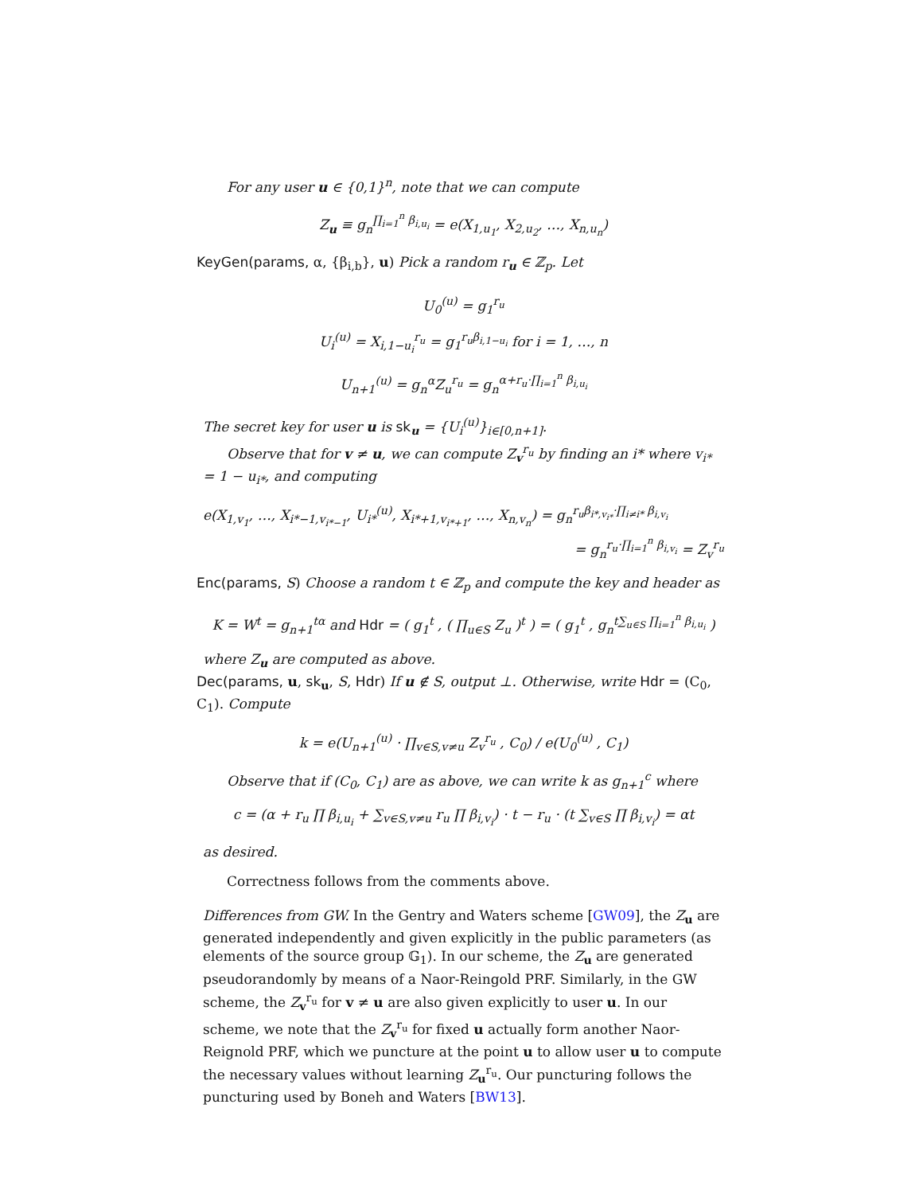For any user u ∈ {0,1}<sup>n</sup>, note that we can compute
Z<sub>u</sub> ≡ g<sub>n</sub><sup>∏<sub>i=1</sub><sup>n</sup> β<sub>i,u<sub>i</sub></sub></sup> = e(X<sub>1,u<sub>1</sub></sub>, X<sub>2,u<sub>2</sub></sub>, …, X<sub>n,u<sub>n</sub></sub>)
KeyGen(params, α, {β<sub>i,b</sub>}, u) Pick a random r<sub>u</sub> ∈ ℤ<sub>p</sub>. Let
U<sub>0</sub><sup>(u)</sup> = g<sub>1</sub><sup>r<sub>u</sub></sup>
U<sub>i</sub><sup>(u)</sup> = X<sub>i,1−u<sub>i</sub></sub><sup>r<sub>u</sub></sup> = g<sub>1</sub><sup>r<sub>u</sub>β<sub>i,1−u<sub>i</sub></sub></sup> for i = 1, …, n
U<sub>n+1</sub><sup>(u)</sup> = g<sub>n</sub><sup>α</sup>Z<sub>u</sub><sup>r<sub>u</sub></sup> = g<sub>n</sub><sup>α+r<sub>u</sub>·∏<sub>i=1</sub><sup>n</sup> β<sub>i,u<sub>i</sub></sub></sup>
The secret key for user u is sk<sub>u</sub> = {U<sub>i</sub><sup>(u)</sup>}<sub>i∈[0,n+1]</sub>.
Observe that for v ≠ u, we can compute Z<sub>v</sub><sup>r<sub>u</sub></sup> by finding an i* where v<sub>i*</sub> = 1 − u<sub>i*</sub>, and computing
e(X<sub>1,v<sub>1</sub></sub>, …, X<sub>i*−1,v<sub>i*−1</sub></sub>, U<sub>i*</sub><sup>(u)</sup>, X<sub>i*+1,v<sub>i*+1</sub></sub>, …, X<sub>n,v<sub>n</sub></sub>) = g<sub>n</sub><sup>r<sub>u</sub>β<sub>i*,v<sub>i*</sub></sub>·∏<sub>i≠i*</sub> β<sub>i,v<sub>i</sub></sub></sup>
= g<sub>n</sub><sup>r<sub>u</sub>·∏<sub>i=1</sub><sup>n</sup> β<sub>i,v<sub>i</sub></sub></sup> = Z<sub>v</sub><sup>r<sub>u</sub></sup>
Enc(params, S) Choose a random t ∈ ℤ<sub>p</sub> and compute the key and header as
K = W<sup>t</sup> = g<sub>n+1</sub><sup>tα</sup> and Hdr = ( g<sub>1</sub><sup>t</sup> , ( ∏<sub>u∈S</sub> Z<sub>u</sub> )<sup>t</sup> ) = ( g<sub>1</sub><sup>t</sup> , g<sub>n</sub><sup>t∑<sub>u∈S</sub> ∏<sub>i=1</sub><sup>n</sup> β<sub>i,u<sub>i</sub></sub></sup> )
where Z<sub>u</sub> are computed as above.
Dec(params, u, sk<sub>u</sub>, S, Hdr) If u ∉ S, output ⊥. Otherwise, write Hdr = (C<sub>0</sub>, C<sub>1</sub>). Compute
k = e(U<sub>n+1</sub><sup>(u)</sup> · ∏<sub>v∈S,v≠u</sub> Z<sub>v</sub><sup>r<sub>u</sub></sup> , C<sub>0</sub>) / e(U<sub>0</sub><sup>(u)</sup> , C<sub>1</sub>)
Observe that if (C<sub>0</sub>, C<sub>1</sub>) are as above, we can write k as g<sub>n+1</sub><sup>c</sup> where
c = (α + r<sub>u</sub> ∏ β<sub>i,u<sub>i</sub></sub> + ∑<sub>v∈S,v≠u</sub> r<sub>u</sub> ∏ β<sub>i,v<sub>i</sub></sub>) · t − r<sub>u</sub> · (t ∑<sub>v∈S</sub> ∏ β<sub>i,v<sub>i</sub></sub>) = αt
as desired.
Correctness follows from the comments above.
Differences from GW. In the Gentry and Waters scheme [GW09], the Z<sub>u</sub> are generated independently and given explicitly in the public parameters (as elements of the source group 𝔾<sub>1</sub>). In our scheme, the Z<sub>u</sub> are generated pseudorandomly by means of a Naor-Reingold PRF. Similarly, in the GW scheme, the Z<sub>v</sub><sup>r<sub>u</sub></sup> for v ≠ u are also given explicitly to user u. In our scheme, we note that the Z<sub>v</sub><sup>r<sub>u</sub></sup> for fixed u actually form another Naor-Reignold PRF, which we puncture at the point u to allow user u to compute the necessary values without learning Z<sub>u</sub><sup>r<sub>u</sub></sup>. Our puncturing follows the puncturing used by Boneh and Waters [BW13].